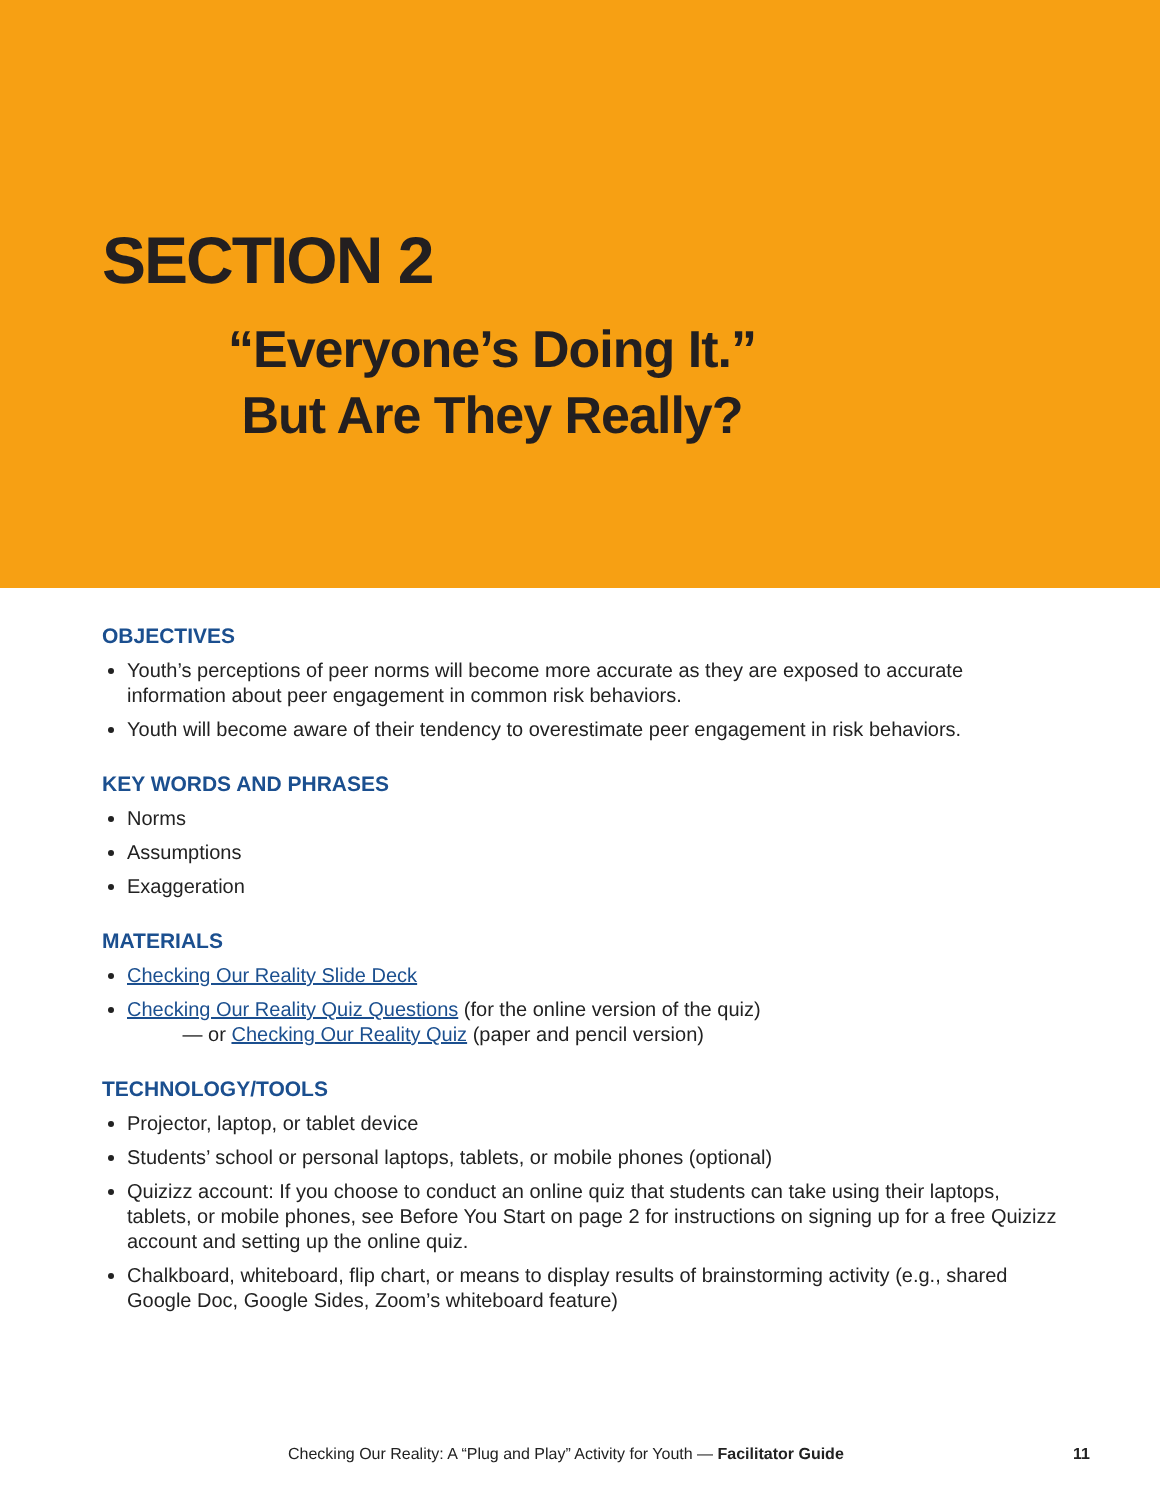SECTION 2
“Everyone’s Doing It.”
But Are They Really?
OBJECTIVES
Youth’s perceptions of peer norms will become more accurate as they are exposed to accurate information about peer engagement in common risk behaviors.
Youth will become aware of their tendency to overestimate peer engagement in risk behaviors.
KEY WORDS AND PHRASES
Norms
Assumptions
Exaggeration
MATERIALS
Checking Our Reality Slide Deck
Checking Our Reality Quiz Questions (for the online version of the quiz)
— or Checking Our Reality Quiz (paper and pencil version)
TECHNOLOGY/TOOLS
Projector, laptop, or tablet device
Students’ school or personal laptops, tablets, or mobile phones (optional)
Quizizz account: If you choose to conduct an online quiz that students can take using their laptops, tablets, or mobile phones, see Before You Start on page 2 for instructions on signing up for a free Quizizz account and setting up the online quiz.
Chalkboard, whiteboard, flip chart, or means to display results of brainstorming activity (e.g., shared Google Doc, Google Sides, Zoom’s whiteboard feature)
Checking Our Reality: A “Plug and Play” Activity for Youth — Facilitator Guide 11